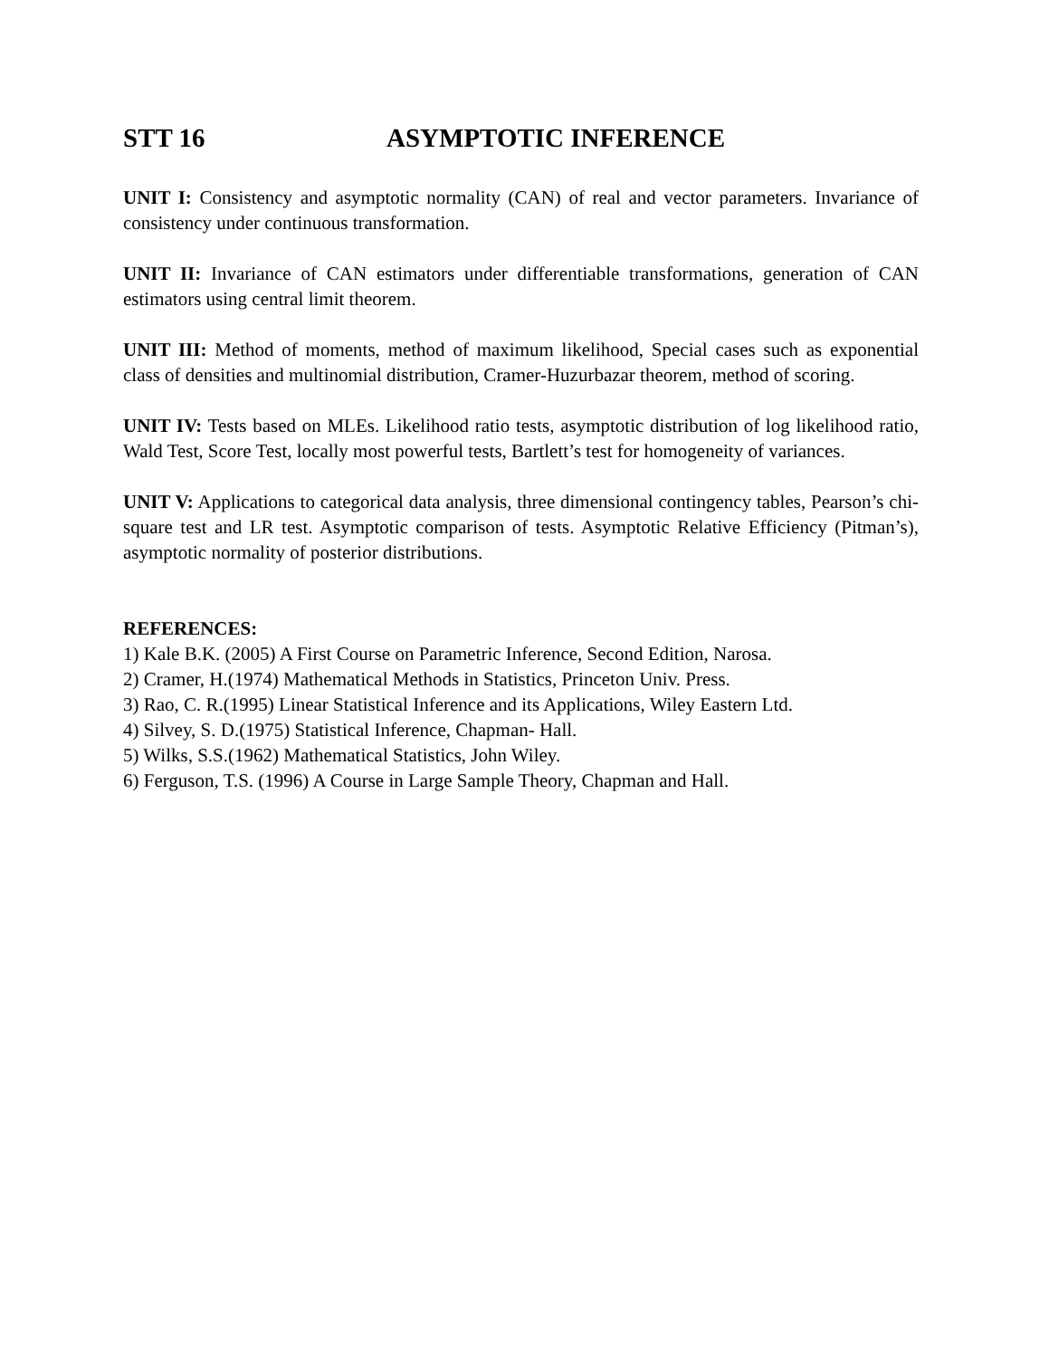STT 16 ASYMPTOTIC INFERENCE
UNIT I: Consistency and asymptotic normality (CAN) of real and vector parameters. Invariance of consistency under continuous transformation.
UNIT II: Invariance of CAN estimators under differentiable transformations, generation of CAN estimators using central limit theorem.
UNIT III: Method of moments, method of maximum likelihood, Special cases such as exponential class of densities and multinomial distribution, Cramer-Huzurbazar theorem, method of scoring.
UNIT IV: Tests based on MLEs. Likelihood ratio tests, asymptotic distribution of log likelihood ratio, Wald Test, Score Test, locally most powerful tests, Bartlett’s test for homogeneity of variances.
UNIT V: Applications to categorical data analysis, three dimensional contingency tables, Pearson’s chi-square test and LR test. Asymptotic comparison of tests. Asymptotic Relative Efficiency (Pitman’s), asymptotic normality of posterior distributions.
REFERENCES:
1) Kale B.K. (2005) A First Course on Parametric Inference, Second Edition, Narosa.
2) Cramer, H.(1974) Mathematical Methods in Statistics, Princeton Univ. Press.
3) Rao, C. R.(1995) Linear Statistical Inference and its Applications, Wiley Eastern Ltd.
4) Silvey, S. D.(1975) Statistical Inference, Chapman- Hall.
5) Wilks, S.S.(1962) Mathematical Statistics, John Wiley.
6) Ferguson, T.S. (1996) A Course in Large Sample Theory, Chapman and Hall.